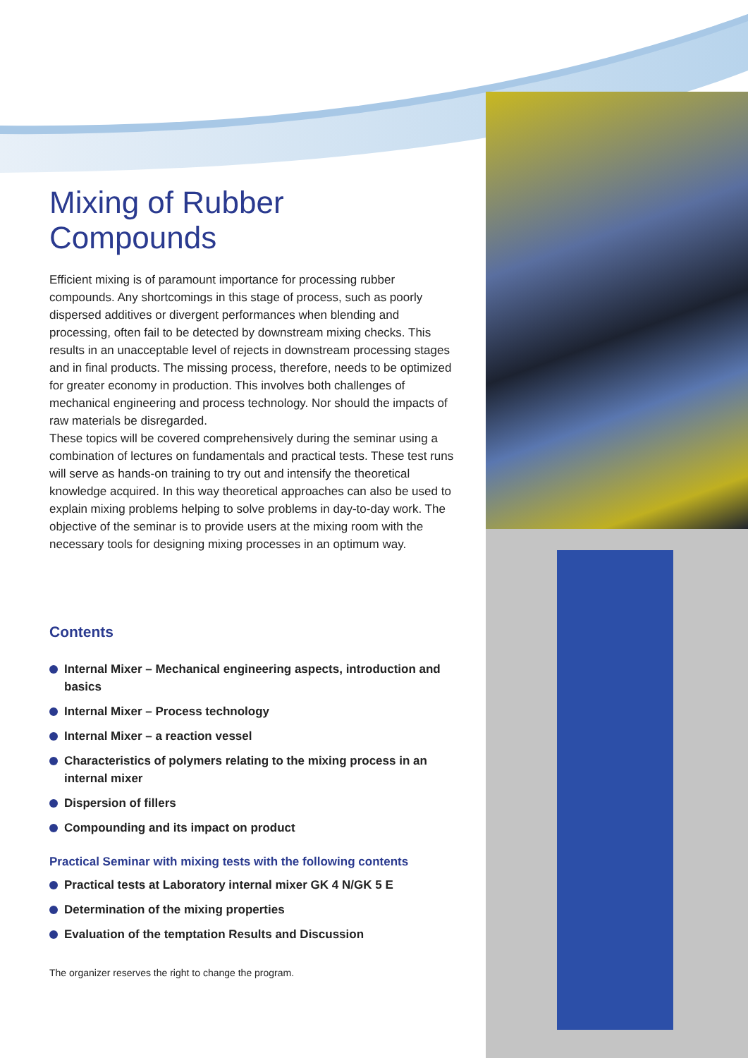Mixing of Rubber Compounds
Efficient mixing is of paramount importance for processing rubber compounds. Any shortcomings in this stage of process, such as poorly dispersed additives or divergent performances when blending and processing, often fail to be detected by downstream mixing checks. This results in an unacceptable level of rejects in downstream processing stages and in final products. The missing process, therefore, needs to be optimized for greater economy in production. This involves both challenges of mechanical engineering and process technology. Nor should the impacts of raw materials be disregarded.
These topics will be covered comprehensively during the seminar using a combination of lectures on fundamentals and practical tests. These test runs will serve as hands-on training to try out and intensify the theoretical knowledge acquired. In this way theoretical approaches can also be used to explain mixing problems helping to solve problems in day-to-day work. The objective of the seminar is to provide users at the mixing room with the necessary tools for designing mixing processes in an optimum way.
Contents
Internal Mixer – Mechanical engineering aspects, introduction and basics
Internal Mixer – Process technology
Internal Mixer – a reaction vessel
Characteristics of polymers relating to the mixing process in an internal mixer
Dispersion of fillers
Compounding and its impact on product
Practical Seminar with mixing tests with the following contents
Practical tests at Laboratory internal mixer GK 4 N/GK 5 E
Determination of the mixing properties
Evaluation of the temptation Results and Discussion
The organizer reserves the right to change the program.